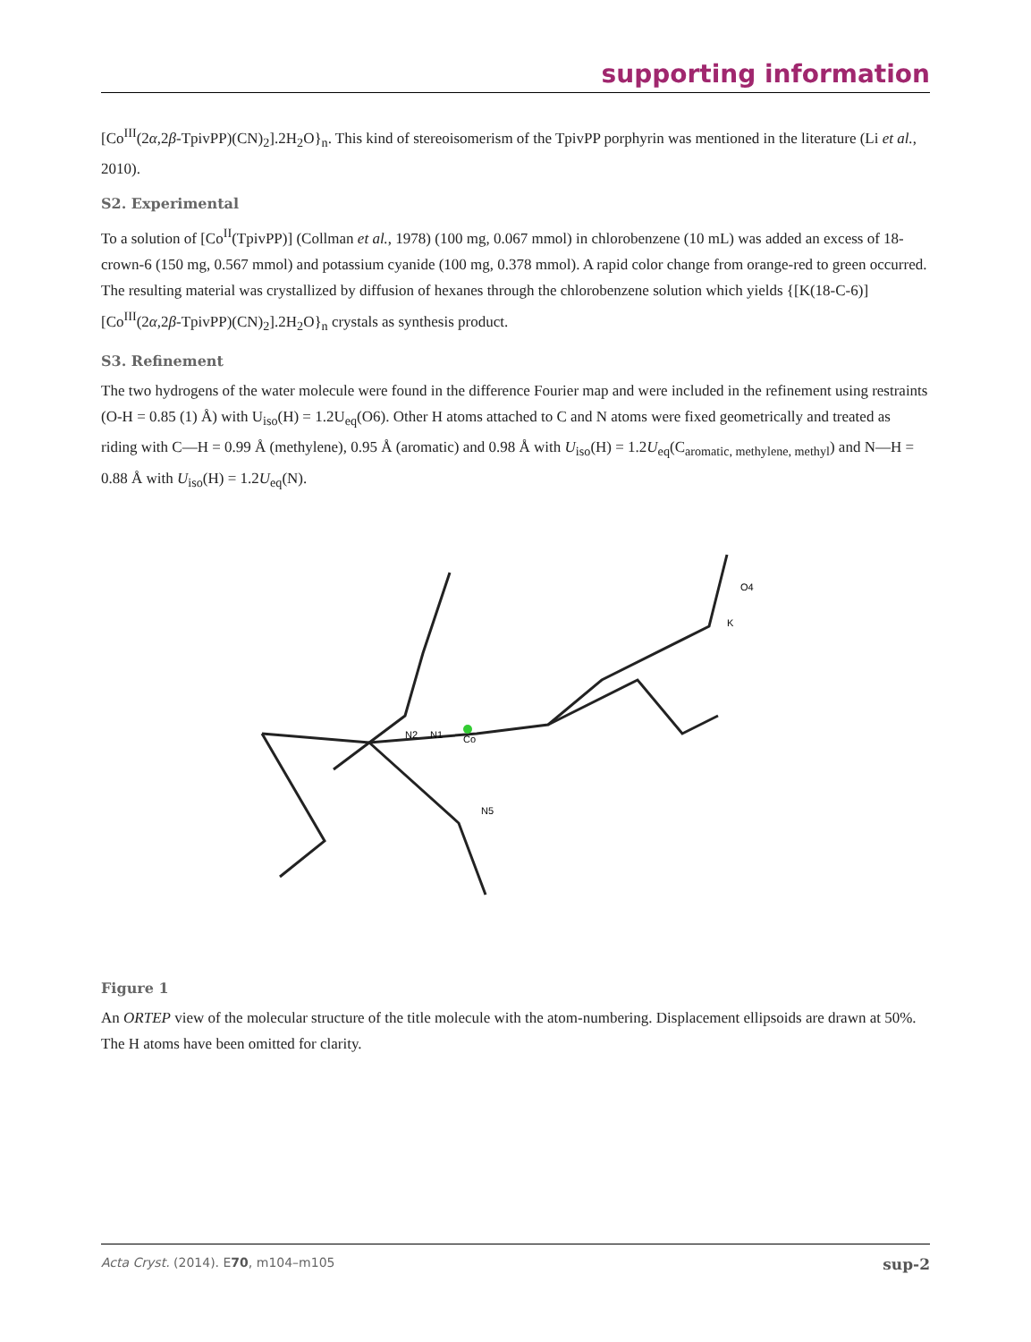supporting information
[Co<sup>III</sup>(2α,2β-TpivPP)(CN)<sub>2</sub>].2H<sub>2</sub>O}<sub>n</sub>. This kind of stereoisomerism of the TpivPP porphyrin was mentioned in the literature (Li et al., 2010).
S2. Experimental
To a solution of [Co<sup>II</sup>(TpivPP)] (Collman et al., 1978) (100 mg, 0.067 mmol) in chlorobenzene (10 mL) was added an excess of 18-crown-6 (150 mg, 0.567 mmol) and potassium cyanide (100 mg, 0.378 mmol). A rapid color change from orange-red to green occurred. The resulting material was crystallized by diffusion of hexanes through the chlorobenzene solution which yields {[K(18-C-6)][Co<sup>III</sup>(2α,2β-TpivPP)(CN)<sub>2</sub>].2H<sub>2</sub>O}<sub>n</sub> crystals as synthesis product.
S3. Refinement
The two hydrogens of the water molecule were found in the difference Fourier map and were included in the refinement using restraints (O-H = 0.85 (1) Å) with U<sub>iso</sub>(H) = 1.2U<sub>eq</sub>(O6). Other H atoms attached to C and N atoms were fixed geometrically and treated as riding with C—H = 0.99 Å (methylene), 0.95 Å (aromatic) and 0.98 Å with U<sub>iso</sub>(H) = 1.2U<sub>eq</sub>(C<sub>aromatic, methylene, methyl</sub>) and N—H = 0.88 Å with U<sub>iso</sub>(H) = 1.2U<sub>eq</sub>(N).
Co
N1
N2
N5
K
O4
Figure 1
An ORTEP view of the molecular structure of the title molecule with the atom-numbering. Displacement ellipsoids are drawn at 50%. The H atoms have been omitted for clarity.
Acta Cryst. (2014). E70, m104–m105 sup-2